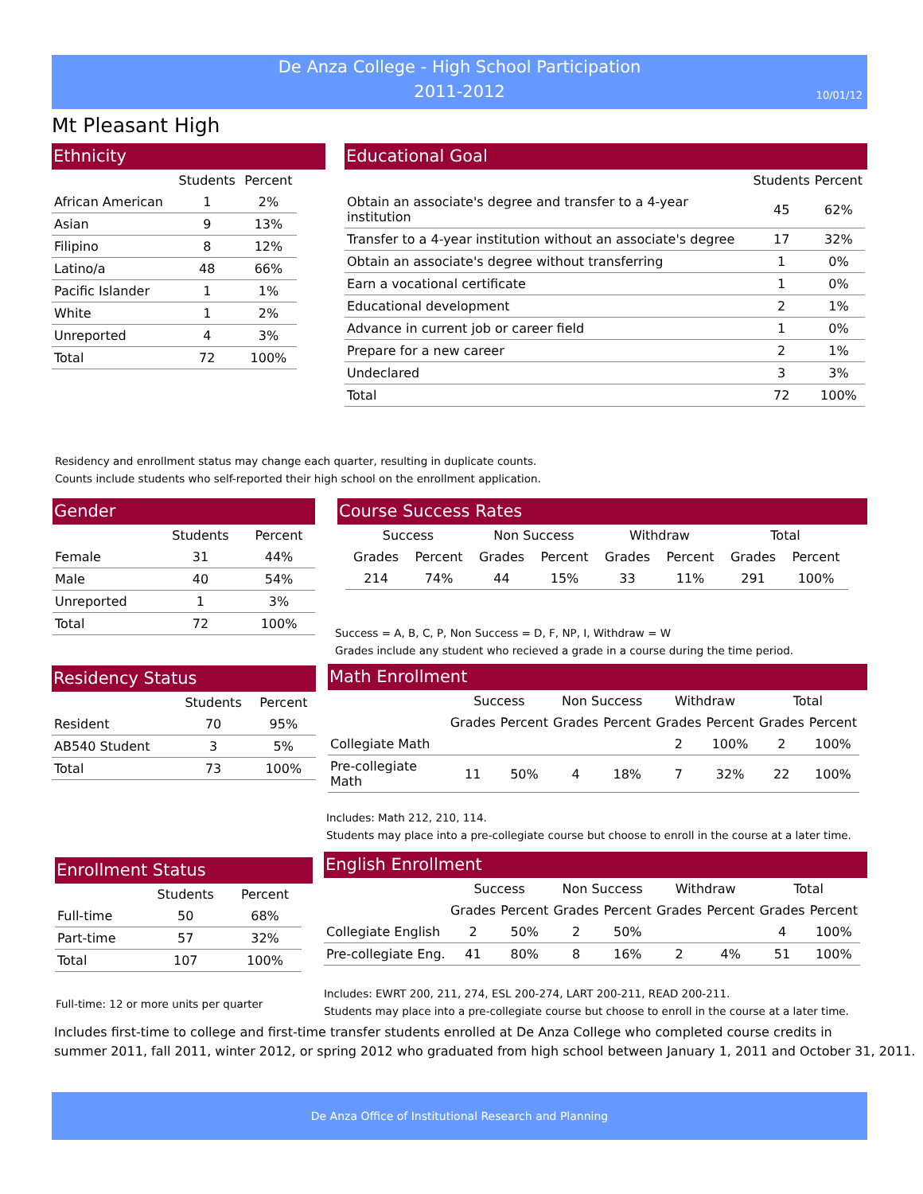De Anza College - High School Participation
2011-2012
10/01/12
Mt Pleasant High
Ethnicity
| | Students | Percent |
| --- | --- | --- |
| African American | 1 | 2% |
| Asian | 9 | 13% |
| Filipino | 8 | 12% |
| Latino/a | 48 | 66% |
| Pacific Islander | 1 | 1% |
| White | 1 | 2% |
| Unreported | 4 | 3% |
| Total | 72 | 100% |
Educational Goal
| | Students | Percent |
| --- | --- | --- |
| Obtain an associate's degree and transfer to a 4-year institution | 45 | 62% |
| Transfer to a 4-year institution without an associate's degree | 17 | 32% |
| Obtain an associate's degree without transferring | 1 | 0% |
| Earn a vocational certificate | 1 | 0% |
| Educational development | 2 | 1% |
| Advance in current job or career field | 1 | 0% |
| Prepare for a new career | 2 | 1% |
| Undeclared | 3 | 3% |
| Total | 72 | 100% |
Residency and enrollment status may change each quarter, resulting in duplicate counts.
Counts include students who self-reported their high school on the enrollment application.
Gender
| | Students | Percent |
| --- | --- | --- |
| Female | 31 | 44% |
| Male | 40 | 54% |
| Unreported | 1 | 3% |
| Total | 72 | 100% |
Course Success Rates
| Success | | Non Success | | Withdraw | | Total | |
| --- | --- | --- | --- | --- | --- | --- | --- |
| Grades | Percent | Grades | Percent | Grades | Percent | Grades | Percent |
| 214 | 74% | 44 | 15% | 33 | 11% | 291 | 100% |
Success = A, B, C, P, Non Success = D, F, NP, I, Withdraw = W
Grades include any student who recieved a grade in a course during the time period.
Residency Status
| | Students | Percent |
| --- | --- | --- |
| Resident | 70 | 95% |
| AB540 Student | 3 | 5% |
| Total | 73 | 100% |
Math Enrollment
| | Success | | Non Success | | Withdraw | | Total | |
| --- | --- | --- | --- | --- | --- | --- | --- | --- |
| | Grades | Percent | Grades | Percent | Grades | Percent | Grades | Percent |
| Collegiate Math | | | | | 2 | 100% | 2 | 100% |
| Pre-collegiate Math | 11 | 50% | 4 | 18% | 7 | 32% | 22 | 100% |
Includes: Math 212, 210, 114.
Students may place into a pre-collegiate course but choose to enroll in the course at a later time.
Enrollment Status
| | Students | Percent |
| --- | --- | --- |
| Full-time | 50 | 68% |
| Part-time | 57 | 32% |
| Total | 107 | 100% |
Full-time: 12 or more units per quarter
English Enrollment
| | Success | | Non Success | | Withdraw | | Total | |
| --- | --- | --- | --- | --- | --- | --- | --- | --- |
| | Grades | Percent | Grades | Percent | Grades | Percent | Grades | Percent |
| Collegiate English | 2 | 50% | 2 | 50% | | | 4 | 100% |
| Pre-collegiate Eng. | 41 | 80% | 8 | 16% | 2 | 4% | 51 | 100% |
Includes: EWRT 200, 211, 274, ESL 200-274, LART 200-211, READ 200-211.
Students may place into a pre-collegiate course but choose to enroll in the course at a later time.
Includes first-time to college and first-time transfer students enrolled at De Anza College who completed course credits in
summer 2011, fall 2011, winter 2012, or spring 2012 who graduated from high school between January 1, 2011 and October 31, 2011.
De Anza Office of Institutional Research and Planning